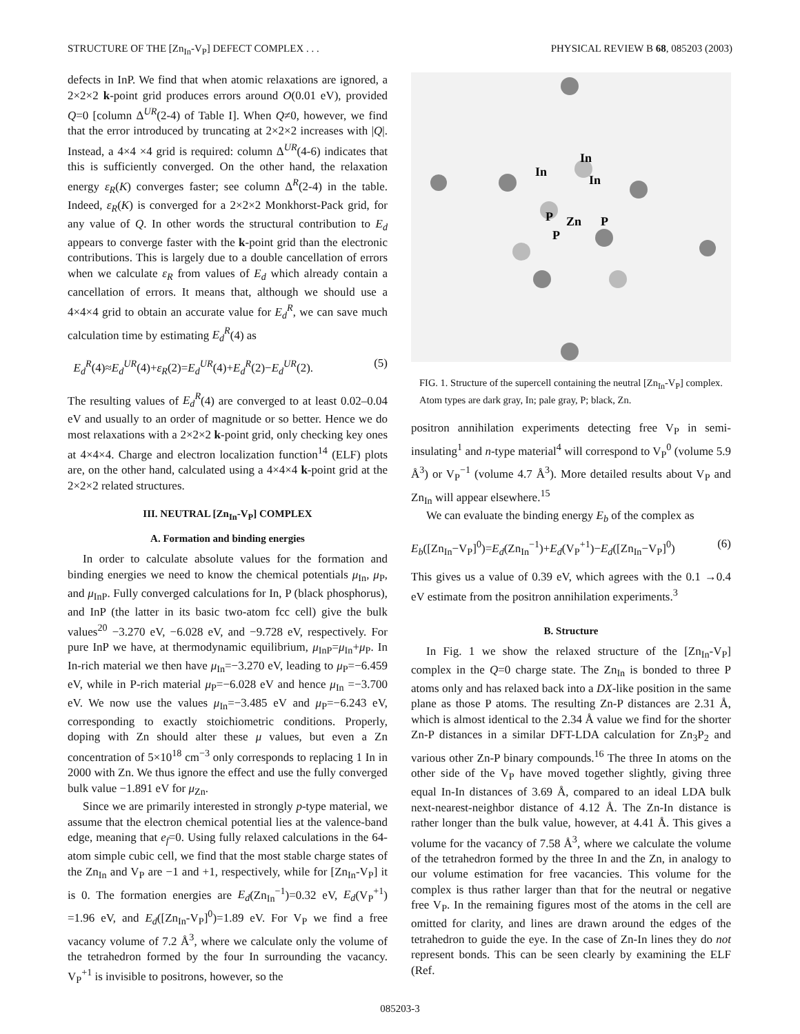STRUCTURE OF THE [Zn<sub>In</sub>-V<sub>P</sub>] DEFECT COMPLEX . . . PHYSICAL REVIEW B 68, 085203 (2003)
defects in InP. We find that when atomic relaxations are ignored, a 2×2×2 k-point grid produces errors around O(0.01 eV), provided Q=0 [column Δ<sup>UR</sup>(2-4) of Table I]. When Q≠0, however, we find that the error introduced by truncating at 2×2×2 increases with |Q|. Instead, a 4×4 ×4 grid is required: column Δ<sup>UR</sup>(4-6) indicates that this is sufficiently converged. On the other hand, the relaxation energy ε<sub>R</sub>(K) converges faster; see column Δ<sup>R</sup>(2-4) in the table. Indeed, ε<sub>R</sub>(K) is converged for a 2×2×2 Monkhorst-Pack grid, for any value of Q. In other words the structural contribution to E<sub>d</sub> appears to converge faster with the k-point grid than the electronic contributions. This is largely due to a double cancellation of errors when we calculate ε<sub>R</sub> from values of E<sub>d</sub> which already contain a cancellation of errors. It means that, although we should use a 4×4×4 grid to obtain an accurate value for E<sub>d</sub><sup>R</sup>, we can save much calculation time by estimating E<sub>d</sub><sup>R</sup>(4) as
E<sub>d</sub><sup>R</sup>(4)≈E<sub>d</sub><sup>UR</sup>(4)+ε<sub>R</sub>(2)=E<sub>d</sub><sup>UR</sup>(4)+E<sub>d</sub><sup>R</sup>(2)−E<sub>d</sub><sup>UR</sup>(2). (5)
The resulting values of E<sub>d</sub><sup>R</sup>(4) are converged to at least 0.02–0.04 eV and usually to an order of magnitude or so better. Hence we do most relaxations with a 2×2×2 k-point grid, only checking key ones at 4×4×4. Charge and electron localization function<sup>14</sup> (ELF) plots are, on the other hand, calculated using a 4×4×4 k-point grid at the 2×2×2 related structures.
III. NEUTRAL [Zn<sub>In</sub>-V<sub>P</sub>] COMPLEX
A. Formation and binding energies
In order to calculate absolute values for the formation and binding energies we need to know the chemical potentials μ<sub>In</sub>, μ<sub>P</sub>, and μ<sub>InP</sub>. Fully converged calculations for In, P (black phosphorus), and InP (the latter in its basic two-atom fcc cell) give the bulk values<sup>20</sup> −3.270 eV, −6.028 eV, and −9.728 eV, respectively. For pure InP we have, at thermodynamic equilibrium, μ<sub>InP</sub>=μ<sub>In</sub>+μ<sub>P</sub>. In In-rich material we then have μ<sub>In</sub>=−3.270 eV, leading to μ<sub>P</sub>=−6.459 eV, while in P-rich material μ<sub>P</sub>=−6.028 eV and hence μ<sub>In</sub> =−3.700 eV. We now use the values μ<sub>In</sub>=−3.485 eV and μ<sub>P</sub>=−6.243 eV, corresponding to exactly stoichiometric conditions. Properly, doping with Zn should alter these μ values, but even a Zn concentration of 5×10<sup>18</sup> cm<sup>−3</sup> only corresponds to replacing 1 In in 2000 with Zn. We thus ignore the effect and use the fully converged bulk value −1.891 eV for μ<sub>Zn</sub>.
Since we are primarily interested in strongly p-type material, we assume that the electron chemical potential lies at the valence-band edge, meaning that e<sub>f</sub>=0. Using fully relaxed calculations in the 64-atom simple cubic cell, we find that the most stable charge states of the Zn<sub>In</sub> and V<sub>P</sub> are −1 and +1, respectively, while for [Zn<sub>In</sub>-V<sub>P</sub>] it is 0. The formation energies are E<sub>d</sub>(Zn<sub>In</sub><sup>−1</sup>)=0.32 eV, E<sub>d</sub>(V<sub>P</sub><sup>+1</sup>) =1.96 eV, and E<sub>d</sub>([Zn<sub>In</sub>-V<sub>P</sub>]<sup>0</sup>)=1.89 eV. For V<sub>P</sub> we find a free vacancy volume of 7.2 Å<sup>3</sup>, where we calculate only the volume of the tetrahedron formed by the four In surrounding the vacancy. V<sub>P</sub><sup>+1</sup> is invisible to positrons, however, so the
In
In
In
P
Zn
P
P
FIG. 1. Structure of the supercell containing the neutral [Zn<sub>In</sub>-V<sub>P</sub>] complex. Atom types are dark gray, In; pale gray, P; black, Zn.
positron annihilation experiments detecting free V<sub>P</sub> in semi-insulating<sup>1</sup> and n-type material<sup>4</sup> will correspond to V<sub>P</sub><sup>0</sup> (volume 5.9 Å<sup>3</sup>) or V<sub>P</sub><sup>−1</sup> (volume 4.7 Å<sup>3</sup>). More detailed results about V<sub>P</sub> and Zn<sub>In</sub> will appear elsewhere.<sup>15</sup>
We can evaluate the binding energy E<sub>b</sub> of the complex as
E<sub>b</sub>([Zn<sub>In</sub>−V<sub>P</sub>]<sup>0</sup>)=E<sub>d</sub>(Zn<sub>In</sub><sup>−1</sup>)+E<sub>d</sub>(V<sub>P</sub><sup>+1</sup>)−E<sub>d</sub>([Zn<sub>In</sub>−V<sub>P</sub>]<sup>0</sup>) (6)
This gives us a value of 0.39 eV, which agrees with the 0.1 →0.4 eV estimate from the positron annihilation experiments.<sup>3</sup>
B. Structure
In Fig. 1 we show the relaxed structure of the [Zn<sub>In</sub>-V<sub>P</sub>] complex in the Q=0 charge state. The Zn<sub>In</sub> is bonded to three P atoms only and has relaxed back into a DX-like position in the same plane as those P atoms. The resulting Zn-P distances are 2.31 Å, which is almost identical to the 2.34 Å value we find for the shorter Zn-P distances in a similar DFT-LDA calculation for Zn<sub>3</sub>P<sub>2</sub> and various other Zn-P binary compounds.<sup>16</sup> The three In atoms on the other side of the V<sub>P</sub> have moved together slightly, giving three equal In-In distances of 3.69 Å, compared to an ideal LDA bulk next-nearest-neighbor distance of 4.12 Å. The Zn-In distance is rather longer than the bulk value, however, at 4.41 Å. This gives a volume for the vacancy of 7.58 Å<sup>3</sup>, where we calculate the volume of the tetrahedron formed by the three In and the Zn, in analogy to our volume estimation for free vacancies. This volume for the complex is thus rather larger than that for the neutral or negative free V<sub>P</sub>. In the remaining figures most of the atoms in the cell are omitted for clarity, and lines are drawn around the edges of the tetrahedron to guide the eye. In the case of Zn-In lines they do not represent bonds. This can be seen clearly by examining the ELF (Ref.
085203-3